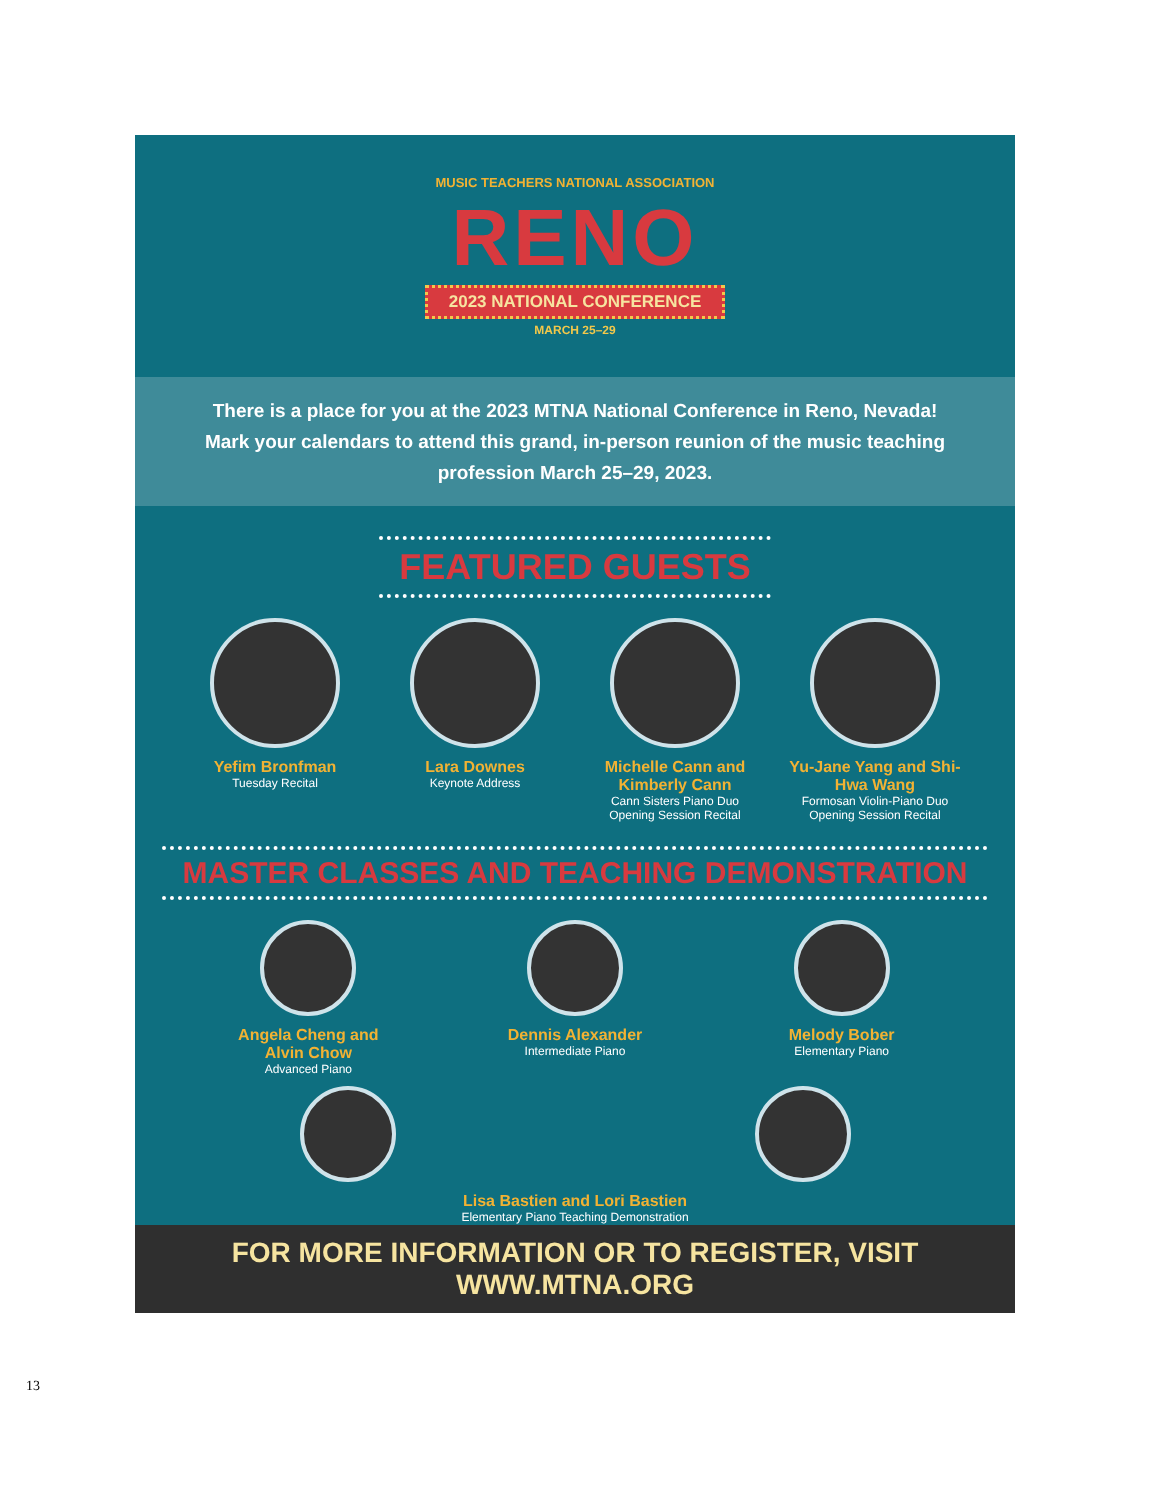MUSIC TEACHERS NATIONAL ASSOCIATION
RENO
2023 NATIONAL CONFERENCE
MARCH 25–29
There is a place for you at the 2023 MTNA National Conference in Reno, Nevada! Mark your calendars to attend this grand, in-person reunion of the music teaching profession March 25–29, 2023.
FEATURED GUESTS
Yefim Bronfman
Tuesday Recital
Lara Downes
Keynote Address
Michelle Cann and Kimberly Cann
Cann Sisters Piano Duo
Opening Session Recital
Yu-Jane Yang and Shi-Hwa Wang
Formosan Violin-Piano Duo
Opening Session Recital
MASTER CLASSES AND TEACHING DEMONSTRATION
Angela Cheng and Alvin Chow
Advanced Piano
Dennis Alexander
Intermediate Piano
Melody Bober
Elementary Piano
Lisa Bastien and Lori Bastien
Elementary Piano Teaching Demonstration
FOR MORE INFORMATION OR TO REGISTER, VISIT WWW.MTNA.ORG
13